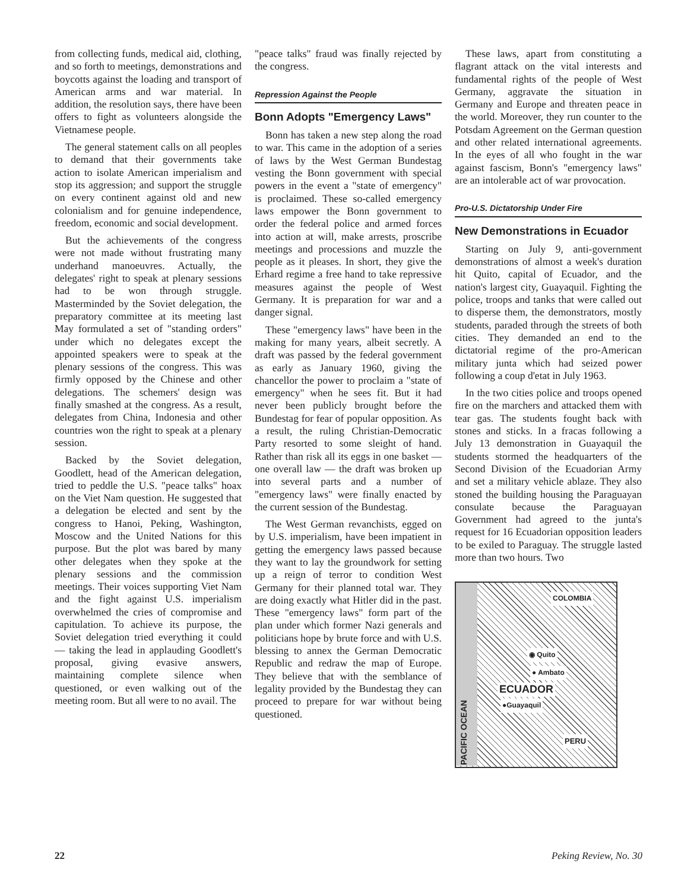from collecting funds, medical aid, clothing, and so forth to meetings, demonstrations and boycotts against the loading and transport of American arms and war material. In addition, the resolution says, there have been offers to fight as volunteers alongside the Vietnamese people.
The general statement calls on all peoples to demand that their governments take action to isolate American imperialism and stop its aggression; and support the struggle on every continent against old and new colonialism and for genuine independence, freedom, economic and social development.
But the achievements of the congress were not made without frustrating many underhand manoeuvres. Actually, the delegates' right to speak at plenary sessions had to be won through struggle. Masterminded by the Soviet delegation, the preparatory committee at its meeting last May formulated a set of "standing orders" under which no delegates except the appointed speakers were to speak at the plenary sessions of the congress. This was firmly opposed by the Chinese and other delegations. The schemers' design was finally smashed at the congress. As a result, delegates from China, Indonesia and other countries won the right to speak at a plenary session.
Backed by the Soviet delegation, Goodlett, head of the American delegation, tried to peddle the U.S. "peace talks" hoax on the Viet Nam question. He suggested that a delegation be elected and sent by the congress to Hanoi, Peking, Washington, Moscow and the United Nations for this purpose. But the plot was bared by many other delegates when they spoke at the plenary sessions and the commission meetings. Their voices supporting Viet Nam and the fight against U.S. imperialism overwhelmed the cries of compromise and capitulation. To achieve its purpose, the Soviet delegation tried everything it could — taking the lead in applauding Goodlett's proposal, giving evasive answers, maintaining complete silence when questioned, or even walking out of the meeting room. But all were to no avail. The
"peace talks" fraud was finally rejected by the congress.
Repression Against the People
Bonn Adopts "Emergency Laws"
Bonn has taken a new step along the road to war. This came in the adoption of a series of laws by the West German Bundestag vesting the Bonn government with special powers in the event a "state of emergency" is proclaimed. These so-called emergency laws empower the Bonn government to order the federal police and armed forces into action at will, make arrests, proscribe meetings and processions and muzzle the people as it pleases. In short, they give the Erhard regime a free hand to take repressive measures against the people of West Germany. It is preparation for war and a danger signal.
These "emergency laws" have been in the making for many years, albeit secretly. A draft was passed by the federal government as early as January 1960, giving the chancellor the power to proclaim a "state of emergency" when he sees fit. But it had never been publicly brought before the Bundestag for fear of popular opposition. As a result, the ruling Christian-Democratic Party resorted to some sleight of hand. Rather than risk all its eggs in one basket — one overall law — the draft was broken up into several parts and a number of "emergency laws" were finally enacted by the current session of the Bundestag.
The West German revanchists, egged on by U.S. imperialism, have been impatient in getting the emergency laws passed because they want to lay the groundwork for setting up a reign of terror to condition West Germany for their planned total war. They are doing exactly what Hitler did in the past. These "emergency laws" form part of the plan under which former Nazi generals and politicians hope by brute force and with U.S. blessing to annex the German Democratic Republic and redraw the map of Europe. They believe that with the semblance of legality provided by the Bundestag they can proceed to prepare for war without being questioned.
These laws, apart from constituting a flagrant attack on the vital interests and fundamental rights of the people of West Germany, aggravate the situation in Germany and Europe and threaten peace in the world. Moreover, they run counter to the Potsdam Agreement on the German question and other related international agreements. In the eyes of all who fought in the war against fascism, Bonn's "emergency laws" are an intolerable act of war provocation.
Pro-U.S. Dictatorship Under Fire
New Demonstrations in Ecuador
Starting on July 9, anti-government demonstrations of almost a week's duration hit Quito, capital of Ecuador, and the nation's largest city, Guayaquil. Fighting the police, troops and tanks that were called out to disperse them, the demonstrators, mostly students, paraded through the streets of both cities. They demanded an end to the dictatorial regime of the pro-American military junta which had seized power following a coup d'etat in July 1963.
In the two cities police and troops opened fire on the marchers and attacked them with tear gas. The students fought back with stones and sticks. In a fracas following a July 13 demonstration in Guayaquil the students stormed the headquarters of the Second Division of the Ecuadorian Army and set a military vehicle ablaze. They also stoned the building housing the Paraguayan consulate because the Paraguayan Government had agreed to the junta's request for 16 Ecuadorian opposition leaders to be exiled to Paraguay. The struggle lasted more than two hours. Two
PACIFIC OCEAN
COLOMBIA
◉ Quito
● Ambato
ECUADOR
●Guayaquil
PERU
22 Peking Review, No. 30